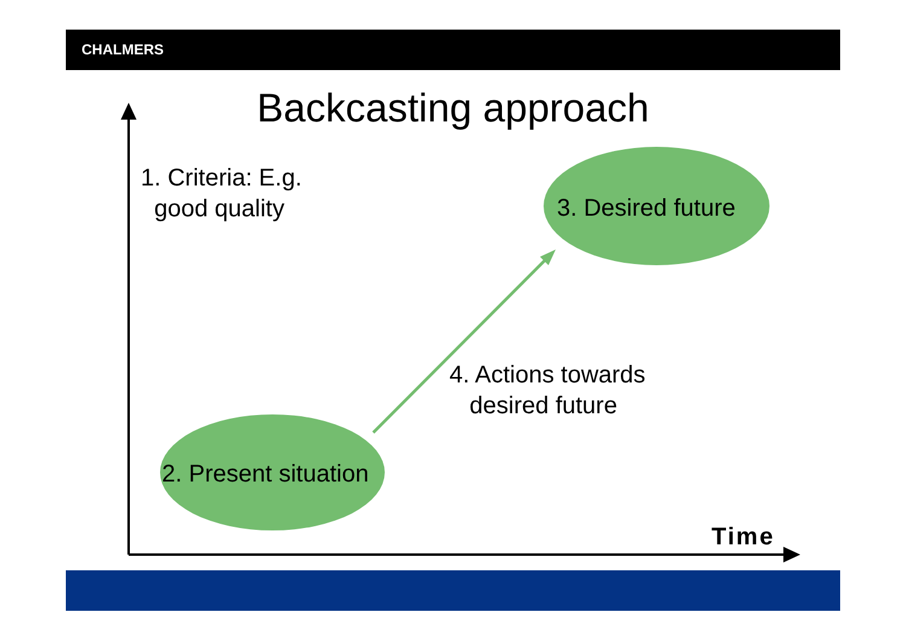CHALMERS
Backcasting approach
1. Criteria: E.g.
good quality
3. Desired future
4. Actions towards
desired future
2. Present situation
Time